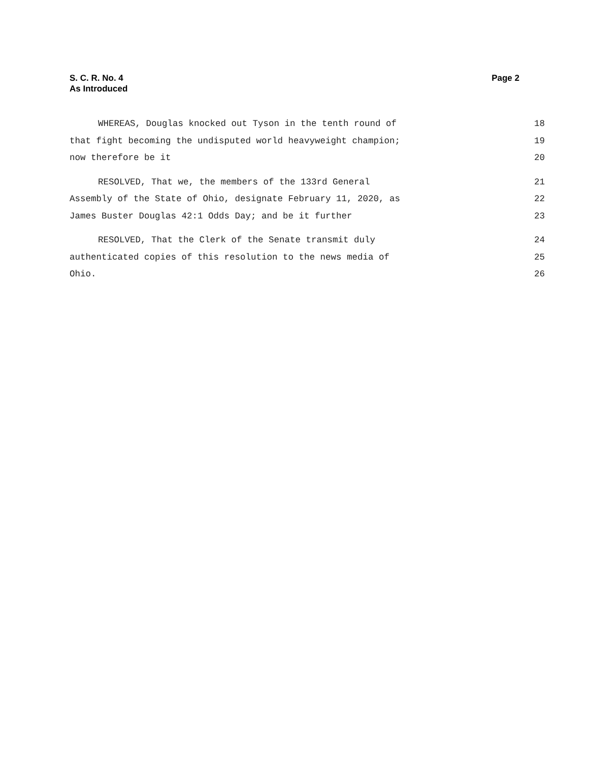S. C. R. No. 4
As Introduced
Page 2
WHEREAS, Douglas knocked out Tyson in the tenth round of 18
that fight becoming the undisputed world heavyweight champion; 19
now therefore be it 20
RESOLVED, That we, the members of the 133rd General 21
Assembly of the State of Ohio, designate February 11, 2020, as 22
James Buster Douglas 42:1 Odds Day; and be it further 23
RESOLVED, That the Clerk of the Senate transmit duly 24
authenticated copies of this resolution to the news media of 25
Ohio. 26